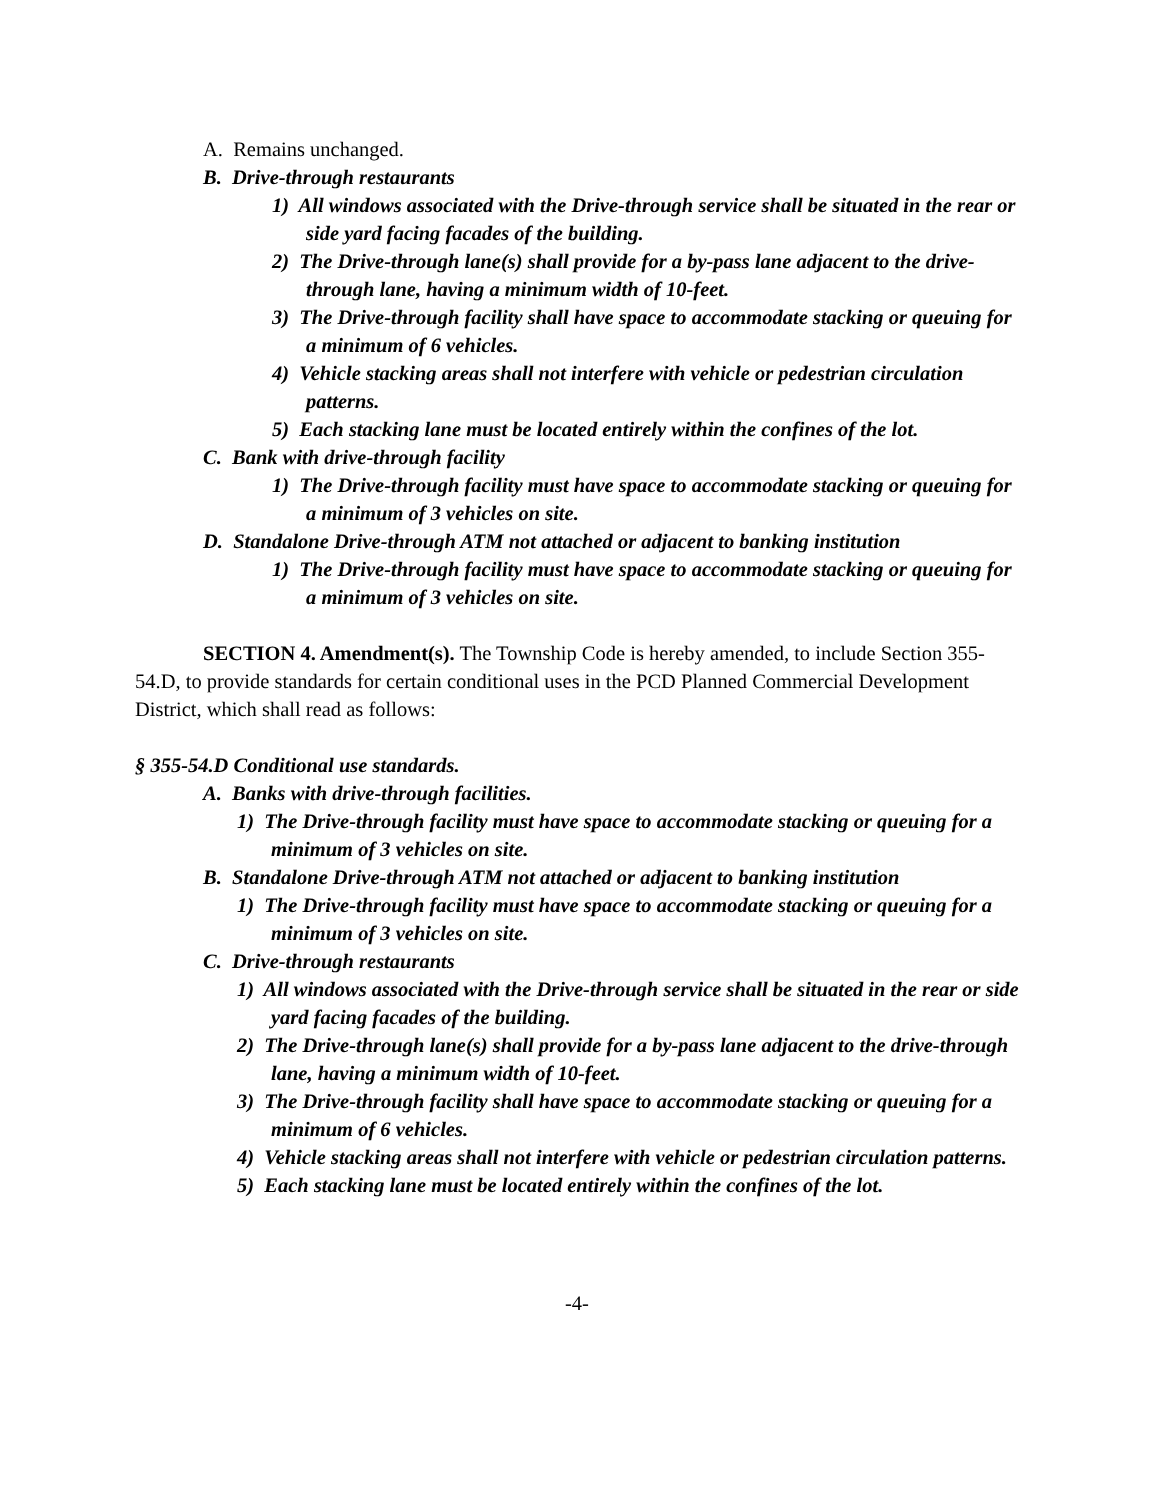A. Remains unchanged.
B. Drive-through restaurants
1) All windows associated with the Drive-through service shall be situated in the rear or side yard facing facades of the building.
2) The Drive-through lane(s) shall provide for a by-pass lane adjacent to the drive-through lane, having a minimum width of 10-feet.
3) The Drive-through facility shall have space to accommodate stacking or queuing for a minimum of 6 vehicles.
4) Vehicle stacking areas shall not interfere with vehicle or pedestrian circulation patterns.
5) Each stacking lane must be located entirely within the confines of the lot.
C. Bank with drive-through facility
1) The Drive-through facility must have space to accommodate stacking or queuing for a minimum of 3 vehicles on site.
D. Standalone Drive-through ATM not attached or adjacent to banking institution
1) The Drive-through facility must have space to accommodate stacking or queuing for a minimum of 3 vehicles on site.
SECTION 4. Amendment(s). The Township Code is hereby amended, to include Section 355-54.D, to provide standards for certain conditional uses in the PCD Planned Commercial Development District, which shall read as follows:
§ 355-54.D Conditional use standards.
A. Banks with drive-through facilities.
1) The Drive-through facility must have space to accommodate stacking or queuing for a minimum of 3 vehicles on site.
B. Standalone Drive-through ATM not attached or adjacent to banking institution
1) The Drive-through facility must have space to accommodate stacking or queuing for a minimum of 3 vehicles on site.
C. Drive-through restaurants
1) All windows associated with the Drive-through service shall be situated in the rear or side yard facing facades of the building.
2) The Drive-through lane(s) shall provide for a by-pass lane adjacent to the drive-through lane, having a minimum width of 10-feet.
3) The Drive-through facility shall have space to accommodate stacking or queuing for a minimum of 6 vehicles.
4) Vehicle stacking areas shall not interfere with vehicle or pedestrian circulation patterns.
5) Each stacking lane must be located entirely within the confines of the lot.
-4-